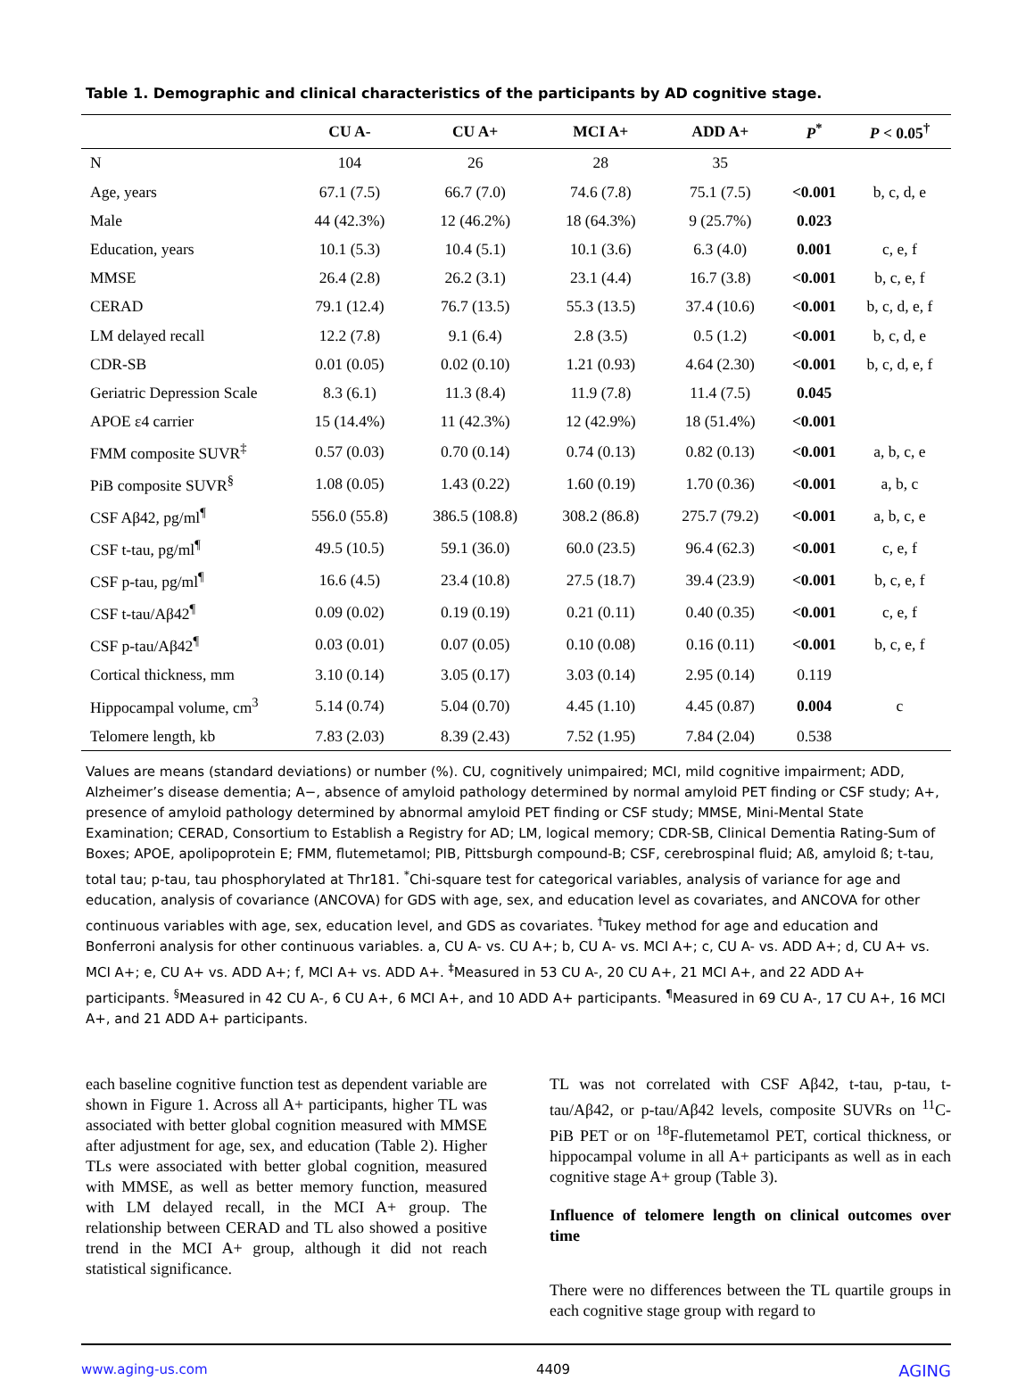Table 1. Demographic and clinical characteristics of the participants by AD cognitive stage.
| | CU A- | CU A+ | MCI A+ | ADD A+ | P<sup>*</sup> | P < 0.05<sup>†</sup> |
| --- | --- | --- | --- | --- | --- | --- |
| N | 104 | 26 | 28 | 35 | | |
| Age, years | 67.1 (7.5) | 66.7 (7.0) | 74.6 (7.8) | 75.1 (7.5) | <0.001 | b, c, d, e |
| Male | 44 (42.3%) | 12 (46.2%) | 18 (64.3%) | 9 (25.7%) | 0.023 | |
| Education, years | 10.1 (5.3) | 10.4 (5.1) | 10.1 (3.6) | 6.3 (4.0) | 0.001 | c, e, f |
| MMSE | 26.4 (2.8) | 26.2 (3.1) | 23.1 (4.4) | 16.7 (3.8) | <0.001 | b, c, e, f |
| CERAD | 79.1 (12.4) | 76.7 (13.5) | 55.3 (13.5) | 37.4 (10.6) | <0.001 | b, c, d, e, f |
| LM delayed recall | 12.2 (7.8) | 9.1 (6.4) | 2.8 (3.5) | 0.5 (1.2) | <0.001 | b, c, d, e |
| CDR-SB | 0.01 (0.05) | 0.02 (0.10) | 1.21 (0.93) | 4.64 (2.30) | <0.001 | b, c, d, e, f |
| Geriatric Depression Scale | 8.3 (6.1) | 11.3 (8.4) | 11.9 (7.8) | 11.4 (7.5) | 0.045 | |
| APOE ε4 carrier | 15 (14.4%) | 11 (42.3%) | 12 (42.9%) | 18 (51.4%) | <0.001 | |
| FMM composite SUVR<sup>‡</sup> | 0.57 (0.03) | 0.70 (0.14) | 0.74 (0.13) | 0.82 (0.13) | <0.001 | a, b, c, e |
| PiB composite SUVR<sup>§</sup> | 1.08 (0.05) | 1.43 (0.22) | 1.60 (0.19) | 1.70 (0.36) | <0.001 | a, b, c |
| CSF Aβ42, pg/ml<sup>¶</sup> | 556.0 (55.8) | 386.5 (108.8) | 308.2 (86.8) | 275.7 (79.2) | <0.001 | a, b, c, e |
| CSF t-tau, pg/ml<sup>¶</sup> | 49.5 (10.5) | 59.1 (36.0) | 60.0 (23.5) | 96.4 (62.3) | <0.001 | c, e, f |
| CSF p-tau, pg/ml<sup>¶</sup> | 16.6 (4.5) | 23.4 (10.8) | 27.5 (18.7) | 39.4 (23.9) | <0.001 | b, c, e, f |
| CSF t-tau/Aβ42<sup>¶</sup> | 0.09 (0.02) | 0.19 (0.19) | 0.21 (0.11) | 0.40 (0.35) | <0.001 | c, e, f |
| CSF p-tau/Aβ42<sup>¶</sup> | 0.03 (0.01) | 0.07 (0.05) | 0.10 (0.08) | 0.16 (0.11) | <0.001 | b, c, e, f |
| Cortical thickness, mm | 3.10 (0.14) | 3.05 (0.17) | 3.03 (0.14) | 2.95 (0.14) | 0.119 | |
| Hippocampal volume, cm<sup>3</sup> | 5.14 (0.74) | 5.04 (0.70) | 4.45 (1.10) | 4.45 (0.87) | 0.004 | c |
| Telomere length, kb | 7.83 (2.03) | 8.39 (2.43) | 7.52 (1.95) | 7.84 (2.04) | 0.538 | |
Values are means (standard deviations) or number (%). CU, cognitively unimpaired; MCI, mild cognitive impairment; ADD, Alzheimer’s disease dementia; A−, absence of amyloid pathology determined by normal amyloid PET finding or CSF study; A+, presence of amyloid pathology determined by abnormal amyloid PET finding or CSF study; MMSE, Mini-Mental State Examination; CERAD, Consortium to Establish a Registry for AD; LM, logical memory; CDR-SB, Clinical Dementia Rating-Sum of Boxes; APOE, apolipoprotein E; FMM, flutemetamol; PIB, Pittsburgh compound-B; CSF, cerebrospinal fluid; Aß, amyloid ß; t-tau, total tau; p-tau, tau phosphorylated at Thr181. <sup>*</sup>Chi-square test for categorical variables, analysis of variance for age and education, analysis of covariance (ANCOVA) for GDS with age, sex, and education level as covariates, and ANCOVA for other continuous variables with age, sex, education level, and GDS as covariates. <sup>†</sup>Tukey method for age and education and Bonferroni analysis for other continuous variables. a, CU A- vs. CU A+; b, CU A- vs. MCI A+; c, CU A- vs. ADD A+; d, CU A+ vs. MCI A+; e, CU A+ vs. ADD A+; f, MCI A+ vs. ADD A+. <sup>‡</sup>Measured in 53 CU A-, 20 CU A+, 21 MCI A+, and 22 ADD A+ participants. <sup>§</sup>Measured in 42 CU A-, 6 CU A+, 6 MCI A+, and 10 ADD A+ participants. <sup>¶</sup>Measured in 69 CU A-, 17 CU A+, 16 MCI A+, and 21 ADD A+ participants.
each baseline cognitive function test as dependent variable are shown in Figure 1. Across all A+ participants, higher TL was associated with better global cognition measured with MMSE after adjustment for age, sex, and education (Table 2). Higher TLs were associated with better global cognition, measured with MMSE, as well as better memory function, measured with LM delayed recall, in the MCI A+ group. The relationship between CERAD and TL also showed a positive trend in the MCI A+ group, although it did not reach statistical significance.
TL was not correlated with CSF Aβ42, t-tau, p-tau, t-tau/Aβ42, or p-tau/Aβ42 levels, composite SUVRs on <sup>11</sup>C-PiB PET or on <sup>18</sup>F-flutemetamol PET, cortical thickness, or hippocampal volume in all A+ participants as well as in each cognitive stage A+ group (Table 3).
Influence of telomere length on clinical outcomes over time
There were no differences between the TL quartile groups in each cognitive stage group with regard to
www.aging-us.com 4409 AGING